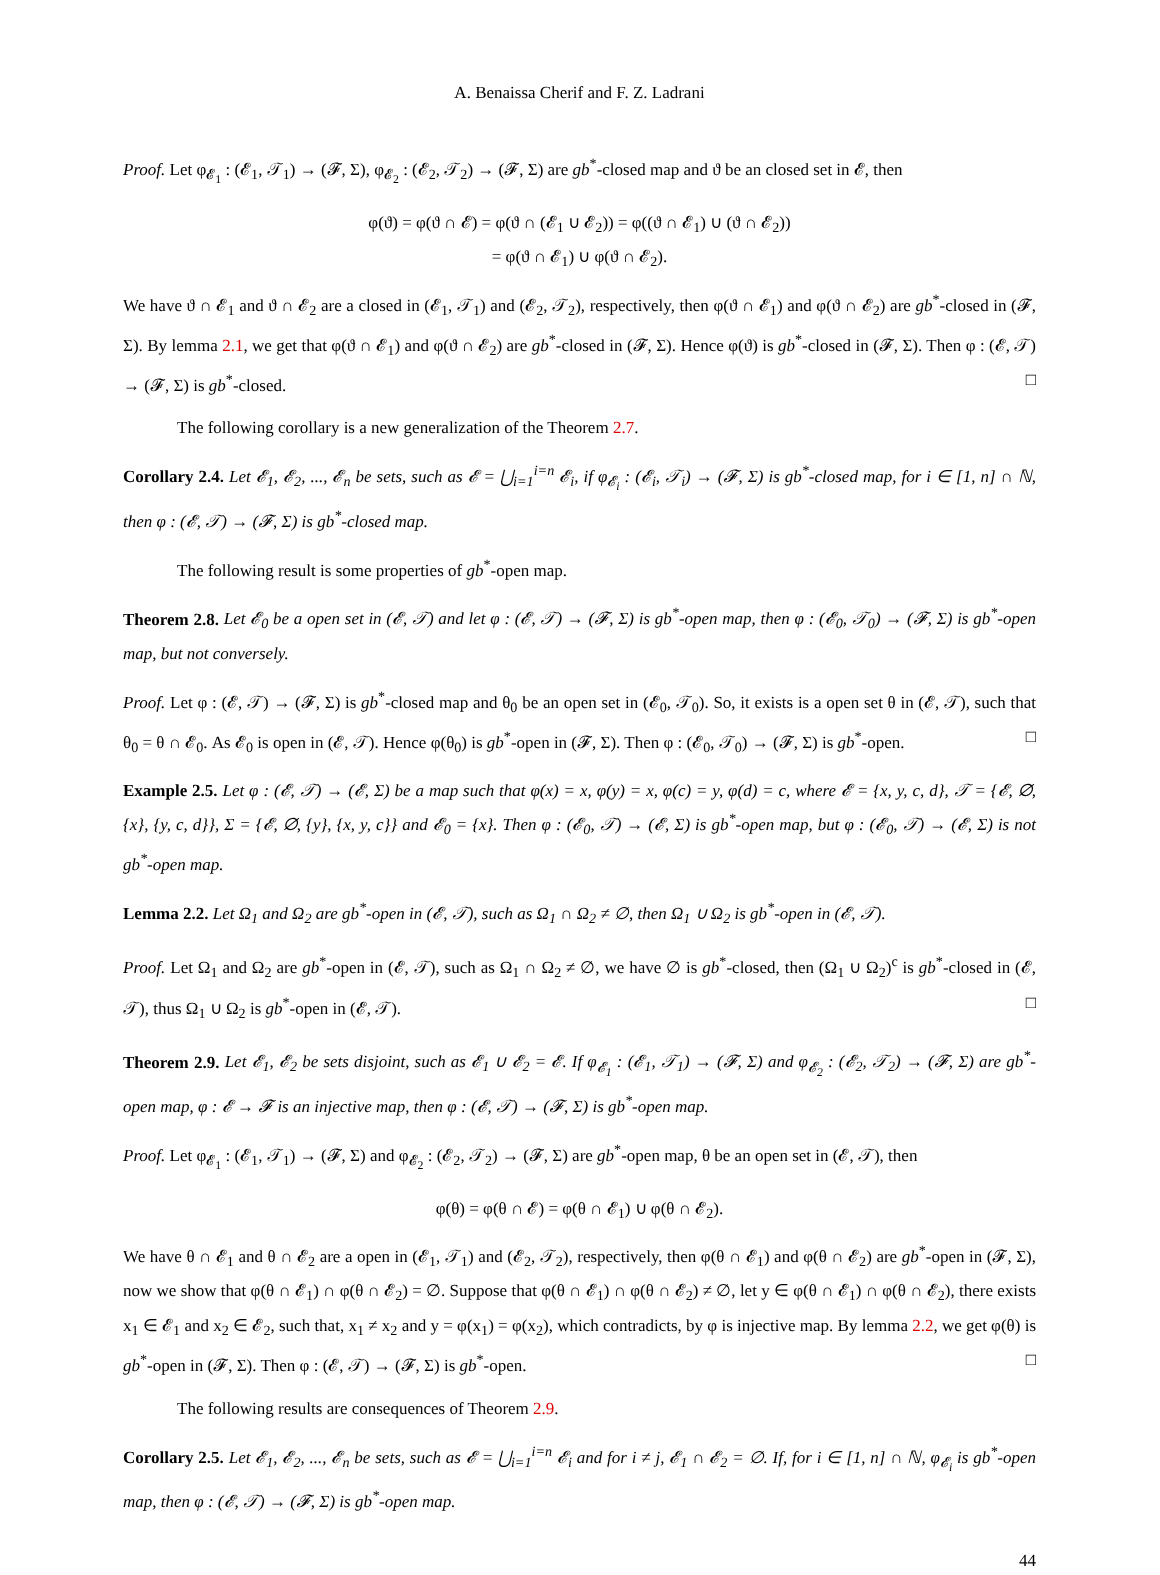A. Benaissa Cherif and F. Z. Ladrani
Proof. Let φ<sub>𝓔<sub>1</sub></sub> : (𝓔<sub>1</sub>, 𝒯<sub>1</sub>) → (𝓕, Σ), φ<sub>𝓔<sub>2</sub></sub> : (𝓔<sub>2</sub>, 𝒯<sub>2</sub>) → (𝓕, Σ) are gb<sup>*</sup>-closed map and ϑ be an closed set in 𝓔, then
φ(ϑ) = φ(ϑ ∩ 𝓔) = φ(ϑ ∩ (𝓔<sub>1</sub> ∪ 𝓔<sub>2</sub>)) = φ((ϑ ∩ 𝓔<sub>1</sub>) ∪ (ϑ ∩ 𝓔<sub>2</sub>))
= φ(ϑ ∩ 𝓔<sub>1</sub>) ∪ φ(ϑ ∩ 𝓔<sub>2</sub>).
We have ϑ ∩ 𝓔<sub>1</sub> and ϑ ∩ 𝓔<sub>2</sub> are a closed in (𝓔<sub>1</sub>, 𝒯<sub>1</sub>) and (𝓔<sub>2</sub>, 𝒯<sub>2</sub>), respectively, then φ(ϑ ∩ 𝓔<sub>1</sub>) and φ(ϑ ∩ 𝓔<sub>2</sub>) are gb<sup>*</sup>-closed in (𝓕, Σ). By lemma 2.1, we get that φ(ϑ ∩ 𝓔<sub>1</sub>) and φ(ϑ ∩ 𝓔<sub>2</sub>) are gb<sup>*</sup>-closed in (𝓕, Σ). Hence φ(ϑ) is gb<sup>*</sup>-closed in (𝓕, Σ). Then φ : (𝓔, 𝒯) → (𝓕, Σ) is gb<sup>*</sup>-closed. □
The following corollary is a new generalization of the Theorem 2.7.
Corollary 2.4. Let 𝓔<sub>1</sub>, 𝓔<sub>2</sub>, ..., 𝓔<sub>n</sub> be sets, such as 𝓔 = ⋃<sub>i=1</sub><sup>i=n</sup> 𝓔<sub>i</sub>, if φ<sub>𝓔<sub>i</sub></sub> : (𝓔<sub>i</sub>, 𝒯<sub>i</sub>) → (𝓕, Σ) is gb<sup>*</sup>-closed map, for i ∈ [1, n] ∩ ℕ, then φ : (𝓔, 𝒯) → (𝓕, Σ) is gb<sup>*</sup>-closed map.
The following result is some properties of gb<sup>*</sup>-open map.
Theorem 2.8. Let 𝓔<sub>0</sub> be a open set in (𝓔, 𝒯) and let φ : (𝓔, 𝒯) → (𝓕, Σ) is gb<sup>*</sup>-open map, then φ : (𝓔<sub>0</sub>, 𝒯<sub>0</sub>) → (𝓕, Σ) is gb<sup>*</sup>-open map, but not conversely.
Proof. Let φ : (𝓔, 𝒯) → (𝓕, Σ) is gb<sup>*</sup>-closed map and θ<sub>0</sub> be an open set in (𝓔<sub>0</sub>, 𝒯<sub>0</sub>). So, it exists is a open set θ in (𝓔, 𝒯), such that θ<sub>0</sub> = θ ∩ 𝓔<sub>0</sub>. As 𝓔<sub>0</sub> is open in (𝓔, 𝒯). Hence φ(θ<sub>0</sub>) is gb<sup>*</sup>-open in (𝓕, Σ). Then φ : (𝓔<sub>0</sub>, 𝒯<sub>0</sub>) → (𝓕, Σ) is gb<sup>*</sup>-open. □
Example 2.5. Let φ : (𝓔, 𝒯) → (𝓔, Σ) be a map such that φ(x) = x, φ(y) = x, φ(c) = y, φ(d) = c, where 𝓔 = {x, y, c, d}, 𝒯 = {𝓔, ∅, {x}, {y, c, d}}, Σ = {𝓔, ∅, {y}, {x, y, c}} and 𝓔<sub>0</sub> = {x}. Then φ : (𝓔<sub>0</sub>, 𝒯) → (𝓔, Σ) is gb<sup>*</sup>-open map, but φ : (𝓔<sub>0</sub>, 𝒯) → (𝓔, Σ) is not gb<sup>*</sup>-open map.
Lemma 2.2. Let Ω<sub>1</sub> and Ω<sub>2</sub> are gb<sup>*</sup>-open in (𝓔, 𝒯), such as Ω<sub>1</sub> ∩ Ω<sub>2</sub> ≠ ∅, then Ω<sub>1</sub> ∪ Ω<sub>2</sub> is gb<sup>*</sup>-open in (𝓔, 𝒯).
Proof. Let Ω<sub>1</sub> and Ω<sub>2</sub> are gb<sup>*</sup>-open in (𝓔, 𝒯), such as Ω<sub>1</sub> ∩ Ω<sub>2</sub> ≠ ∅, we have ∅ is gb<sup>*</sup>-closed, then (Ω<sub>1</sub> ∪ Ω<sub>2</sub>)<sup>c</sup> is gb<sup>*</sup>-closed in (𝓔, 𝒯), thus Ω<sub>1</sub> ∪ Ω<sub>2</sub> is gb<sup>*</sup>-open in (𝓔, 𝒯). □
Theorem 2.9. Let 𝓔<sub>1</sub>, 𝓔<sub>2</sub> be sets disjoint, such as 𝓔<sub>1</sub> ∪ 𝓔<sub>2</sub> = 𝓔. If φ<sub>𝓔<sub>1</sub></sub> : (𝓔<sub>1</sub>, 𝒯<sub>1</sub>) → (𝓕, Σ) and φ<sub>𝓔<sub>2</sub></sub> : (𝓔<sub>2</sub>, 𝒯<sub>2</sub>) → (𝓕, Σ) are gb<sup>*</sup>-open map, φ : 𝓔 → 𝓕 is an injective map, then φ : (𝓔, 𝒯) → (𝓕, Σ) is gb<sup>*</sup>-open map.
Proof. Let φ<sub>𝓔<sub>1</sub></sub> : (𝓔<sub>1</sub>, 𝒯<sub>1</sub>) → (𝓕, Σ) and φ<sub>𝓔<sub>2</sub></sub> : (𝓔<sub>2</sub>, 𝒯<sub>2</sub>) → (𝓕, Σ) are gb<sup>*</sup>-open map, θ be an open set in (𝓔, 𝒯), then
φ(θ) = φ(θ ∩ 𝓔) = φ(θ ∩ 𝓔<sub>1</sub>) ∪ φ(θ ∩ 𝓔<sub>2</sub>).
We have θ ∩ 𝓔<sub>1</sub> and θ ∩ 𝓔<sub>2</sub> are a open in (𝓔<sub>1</sub>, 𝒯<sub>1</sub>) and (𝓔<sub>2</sub>, 𝒯<sub>2</sub>), respectively, then φ(θ ∩ 𝓔<sub>1</sub>) and φ(θ ∩ 𝓔<sub>2</sub>) are gb<sup>*</sup>-open in (𝓕, Σ), now we show that φ(θ ∩ 𝓔<sub>1</sub>) ∩ φ(θ ∩ 𝓔<sub>2</sub>) = ∅. Suppose that φ(θ ∩ 𝓔<sub>1</sub>) ∩ φ(θ ∩ 𝓔<sub>2</sub>) ≠ ∅, let y ∈ φ(θ ∩ 𝓔<sub>1</sub>) ∩ φ(θ ∩ 𝓔<sub>2</sub>), there exists x<sub>1</sub> ∈ 𝓔<sub>1</sub> and x<sub>2</sub> ∈ 𝓔<sub>2</sub>, such that, x<sub>1</sub> ≠ x<sub>2</sub> and y = φ(x<sub>1</sub>) = φ(x<sub>2</sub>), which contradicts, by φ is injective map. By lemma 2.2, we get φ(θ) is gb<sup>*</sup>-open in (𝓕, Σ). Then φ : (𝓔, 𝒯) → (𝓕, Σ) is gb<sup>*</sup>-open. □
The following results are consequences of Theorem 2.9.
Corollary 2.5. Let 𝓔<sub>1</sub>, 𝓔<sub>2</sub>, ..., 𝓔<sub>n</sub> be sets, such as 𝓔 = ⋃<sub>i=1</sub><sup>i=n</sup> 𝓔<sub>i</sub> and for i ≠ j, 𝓔<sub>1</sub> ∩ 𝓔<sub>2</sub> = ∅. If, for i ∈ [1, n] ∩ ℕ, φ<sub>𝓔<sub>i</sub></sub> is gb<sup>*</sup>-open map, then φ : (𝓔, 𝒯) → (𝓕, Σ) is gb<sup>*</sup>-open map.
44